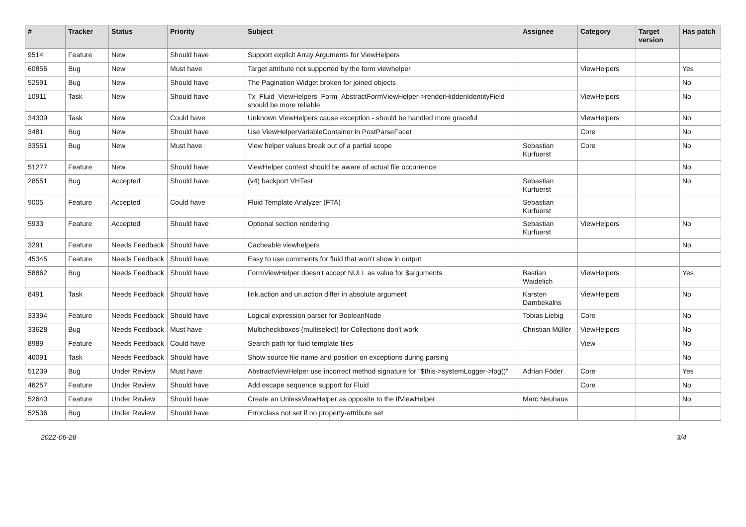| # | Tracker | Status | Priority | Subject | Assignee | Category | Target version | Has patch |
| --- | --- | --- | --- | --- | --- | --- | --- | --- |
| 9514 | Feature | New | Should have | Support explicit Array Arguments for ViewHelpers | | | | |
| 60856 | Bug | New | Must have | Target attribute not supported by the form viewhelper | | ViewHelpers | | Yes |
| 52591 | Bug | New | Should have | The Pagination Widget broken for joined objects | | | | No |
| 10911 | Task | New | Should have | Tx_Fluid_ViewHelpers_Form_AbstractFormViewHelper->renderHiddenIdentityField should be more reliable | | ViewHelpers | | No |
| 34309 | Task | New | Could have | Unknown ViewHelpers cause exception - should be handled more graceful | | ViewHelpers | | No |
| 3481 | Bug | New | Should have | Use ViewHelperVariableContainer in PostParseFacet | | Core | | No |
| 33551 | Bug | New | Must have | View helper values break out of a partial scope | Sebastian Kurfuerst | Core | | No |
| 51277 | Feature | New | Should have | ViewHelper context should be aware of actual file occurrence | | | | No |
| 28551 | Bug | Accepted | Should have | (v4) backport VHTest | Sebastian Kurfuerst | | | No |
| 9005 | Feature | Accepted | Could have | Fluid Template Analyzer (FTA) | Sebastian Kurfuerst | | | |
| 5933 | Feature | Accepted | Should have | Optional section rendering | Sebastian Kurfuerst | ViewHelpers | | No |
| 3291 | Feature | Needs Feedback | Should have | Cacheable viewhelpers | | | | No |
| 45345 | Feature | Needs Feedback | Should have | Easy to use comments for fluid that won't show in output | | | | |
| 58862 | Bug | Needs Feedback | Should have | FormViewHelper doesn't accept NULL as value for $arguments | Bastian Waidelich | ViewHelpers | | Yes |
| 8491 | Task | Needs Feedback | Should have | link.action and uri.action differ in absolute argument | Karsten Dambekalns | ViewHelpers | | No |
| 33394 | Feature | Needs Feedback | Should have | Logical expression parser for BooleanNode | Tobias Liebig | Core | | No |
| 33628 | Bug | Needs Feedback | Must have | Multicheckboxes (multiselect) for Collections don't work | Christian Müller | ViewHelpers | | No |
| 8989 | Feature | Needs Feedback | Could have | Search path for fluid template files | | View | | No |
| 46091 | Task | Needs Feedback | Should have | Show source file name and position on exceptions during parsing | | | | No |
| 51239 | Bug | Under Review | Must have | AbstractViewHelper use incorrect method signature for "$this->systemLogger->log()" | Adrian Föder | Core | | Yes |
| 46257 | Feature | Under Review | Should have | Add escape sequence support for Fluid | | Core | | No |
| 52640 | Feature | Under Review | Should have | Create an UnlessViewHelper as opposite to the IfViewHelper | Marc Neuhaus | | | No |
| 52536 | Bug | Under Review | Should have | Errorclass not set if no property-attribute set | | | | |
2022-06-28 3/4